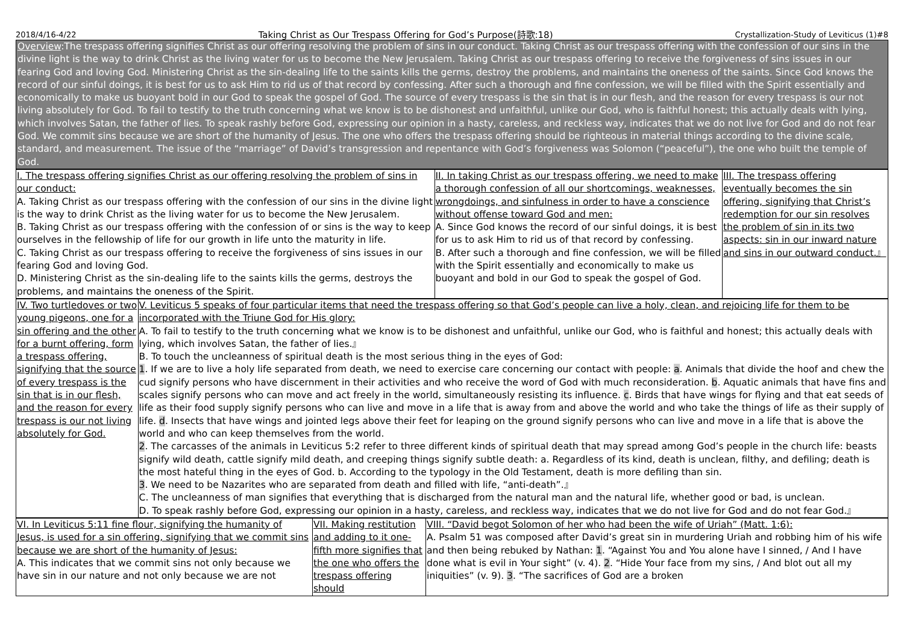2018/4/16-4/22 Taking Christ as Our Trespass Offering for God’s Purpose(詩歌:18) Crystallization-Study of Leviticus (1)#8
Overview:The trespass offering signifies Christ as our offering resolving the problem of sins in our conduct. Taking Christ as our trespass offering with the confession of our sins in the divine light is the way to drink Christ as the living water for us to become the New Jerusalem. Taking Christ as our trespass offering to receive the forgiveness of sins issues in our fearing God and loving God. Ministering Christ as the sin-dealing life to the saints kills the germs, destroy the problems, and maintains the oneness of the saints. Since God knows the record of our sinful doings, it is best for us to ask Him to rid us of that record by confessing. After such a thorough and fine confession, we will be filled with the Spirit essentially and economically to make us buoyant bold in our God to speak the gospel of God. The source of every trespass is the sin that is in our flesh, and the reason for every trespass is our not living absolutely for God. To fail to testify to the truth concerning what we know is to be dishonest and unfaithful, unlike our God, who is faithful honest; this actually deals with lying, which involves Satan, the father of lies. To speak rashly before God, expressing our opinion in a hasty, careless, and reckless way, indicates that we do not live for God and do not fear God. We commit sins because we are short of the humanity of Jesus. The one who offers the trespass offering should be righteous in material things according to the divine scale, standard, and measurement. The issue of the “marriage” of David’s transgression and repentance with God’s forgiveness was Solomon (“peaceful”), the one who built the temple of God.
| I. The trespass offering signifies Christ as our offering resolving the problem of sins in our conduct: A. Taking Christ as our trespass offering with the confession of our sins in the divine light is the way to drink Christ as the living water for us to become the New Jerusalem. B. Taking Christ as our trespass offering with the confession of or sins is the way to keep ourselves in the fellowship of life for our growth in life unto the maturity in life. C. Taking Christ as our trespass offering to receive the forgiveness of sins issues in our fearing God and loving God. D. Ministering Christ as the sin-dealing life to the saints kills the germs, destroys the problems, and maintains the oneness of the Spirit. | II. In taking Christ as our trespass offering, we need to make a thorough confession of all our shortcomings, weaknesses, wrongdoings, and sinfulness in order to have a conscience without offense toward God and men: A. Since God knows the record of our sinful doings, it is best for us to ask Him to rid us of that record by confessing. B. After such a thorough and fine confession, we will be filled with the Spirit essentially and economically to make us buoyant and bold in our God to speak the gospel of God. | III. The trespass offering eventually becomes the sin offering, signifying that Christ’s redemption for our sin resolves the problem of sin in its two aspects: sin in our inward nature and sins in our outward conduct.』 |
| IV. Two turtledoves or two young pigeons, one for a sin offering and the other for a burnt offering, form a trespass offering, signifying that the source of every trespass is the sin that is in our flesh, and the reason for every trespass is our not living absolutely for God. | V. Leviticus 5 speaks of four particular items that need the trespass offering so that God’s people can live a holy, clean, and rejoicing life for them to be incorporated with the Triune God for His glory: A. To fail to testify to the truth concerning what we know is to be dishonest and unfaithful, unlike our God, who is faithful and honest; this actually deals with lying, which involves Satan, the father of lies.』 B. To touch the uncleanness of spiritual death is the most serious thing in the eyes of God: 1 . If we are to live a holy life separated from death, we need to exercise care concerning our contact with people: a . Animals that divide the hoof and chew the cud signify persons who have discernment in their activities and who receive the word of God with much reconsideration. b . Aquatic animals that have fins and scales signify persons who can move and act freely in the world, simultaneously resisting its influence. c . Birds that have wings for flying and that eat seeds of life as their food supply signify persons who can live and move in a life that is away from and above the world and who take the things of life as their supply of life. d . Insects that have wings and jointed legs above their feet for leaping on the ground signify persons who can live and move in a life that is above the world and who can keep themselves from the world. 2 . The carcasses of the animals in Leviticus 5:2 refer to three different kinds of spiritual death that may spread among God’s people in the church life: beasts signify wild death, cattle signify mild death, and creeping things signify subtle death: a. Regardless of its kind, death is unclean, filthy, and defiling; death is the most hateful thing in the eyes of God. b. According to the typology in the Old Testament, death is more defiling than sin. 3 . We need to be Nazarites who are separated from death and filled with life, “anti-death”.』 C. The uncleanness of man signifies that everything that is discharged from the natural man and the natural life, whether good or bad, is unclean. D. To speak rashly before God, expressing our opinion in a hasty, careless, and reckless way, indicates that we do not live for God and do not fear God.』 |
| VI. In Leviticus 5:11 fine flour, signifying the humanity of Jesus, is used for a sin offering, signifying that we commit sins because we are short of the humanity of Jesus: A. This indicates that we commit sins not only because we have sin in our nature and not only because we are not | VII. Making restitution and adding to it one-fifth more signifies that the one who offers the trespass offering should | VIII. “David begot Solomon of her who had been the wife of Uriah” (Matt. 1:6): A. Psalm 51 was composed after David’s great sin in murdering Uriah and robbing him of his wife and then being rebuked by Nathan: 1 . “Against You and You alone have I sinned, / And I have done what is evil in Your sight” (v. 4). 2 . “Hide Your face from my sins, / And blot out all my iniquities” (v. 9). 3 . “The sacrifices of God are a broken |